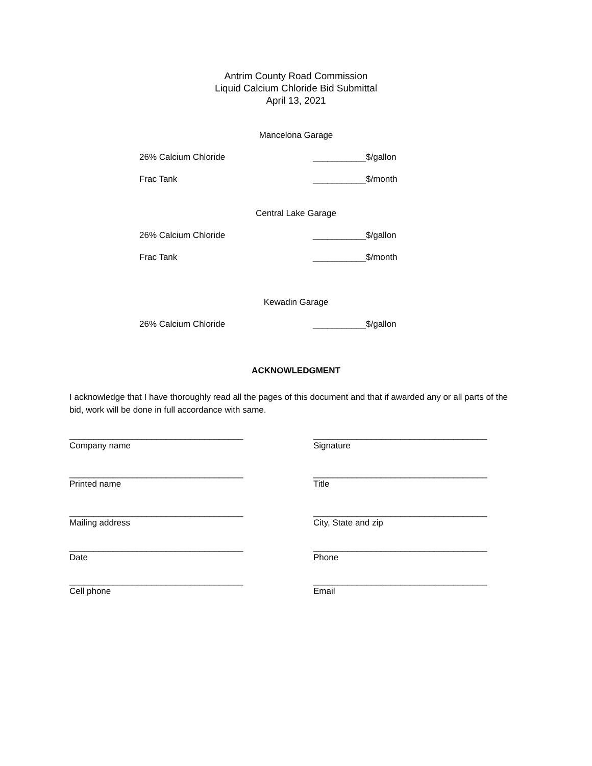Antrim County Road Commission
Liquid Calcium Chloride Bid Submittal
April 13, 2021
Mancelona Garage
26% Calcium Chloride ___________$/gallon
Frac Tank ___________$/month
Central Lake Garage
26% Calcium Chloride ___________$/gallon
Frac Tank ___________$/month
Kewadin Garage
26% Calcium Chloride ___________$/gallon
ACKNOWLEDGMENT
I acknowledge that I have thoroughly read all the pages of this document and that if awarded any or all parts of the bid, work will be done in full accordance with same.
____________________________________
Company name
____________________________________
Signature
____________________________________
Printed name
____________________________________
Title
____________________________________
Mailing address
____________________________________
City, State and zip
____________________________________
Date
____________________________________
Phone
____________________________________
Cell phone
____________________________________
Email